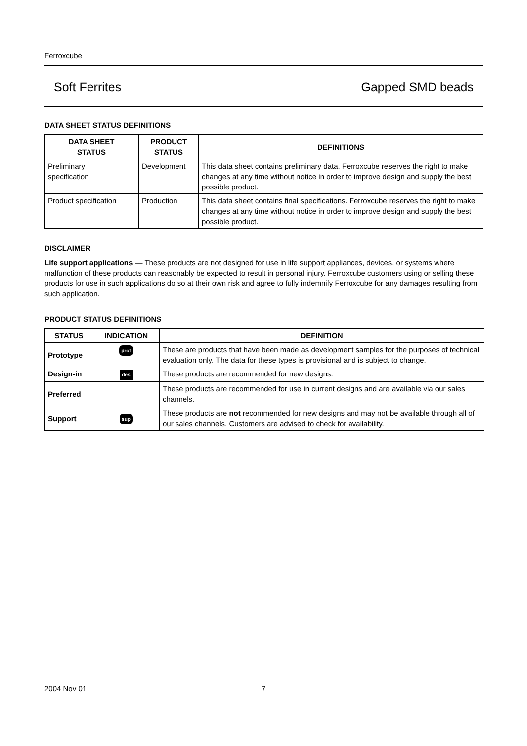Ferroxcube
Soft Ferrites Gapped SMD beads
DATA SHEET STATUS DEFINITIONS
| DATA SHEET STATUS | PRODUCT STATUS | DEFINITIONS |
| --- | --- | --- |
| Preliminary specification | Development | This data sheet contains preliminary data. Ferroxcube reserves the right to make changes at any time without notice in order to improve design and supply the best possible product. |
| Product specification | Production | This data sheet contains final specifications. Ferroxcube reserves the right to make changes at any time without notice in order to improve design and supply the best possible product. |
DISCLAIMER
Life support applications — These products are not designed for use in life support appliances, devices, or systems where malfunction of these products can reasonably be expected to result in personal injury. Ferroxcube customers using or selling these products for use in such applications do so at their own risk and agree to fully indemnify Ferroxcube for any damages resulting from such application.
PRODUCT STATUS DEFINITIONS
| STATUS | INDICATION | DEFINITION |
| --- | --- | --- |
| Prototype | prot | These are products that have been made as development samples for the purposes of technical evaluation only. The data for these types is provisional and is subject to change. |
| Design-in | des | These products are recommended for new designs. |
| Preferred | | These products are recommended for use in current designs and are available via our sales channels. |
| Support | sup | These products are not recommended for new designs and may not be available through all of our sales channels. Customers are advised to check for availability. |
2004 Nov 01 7